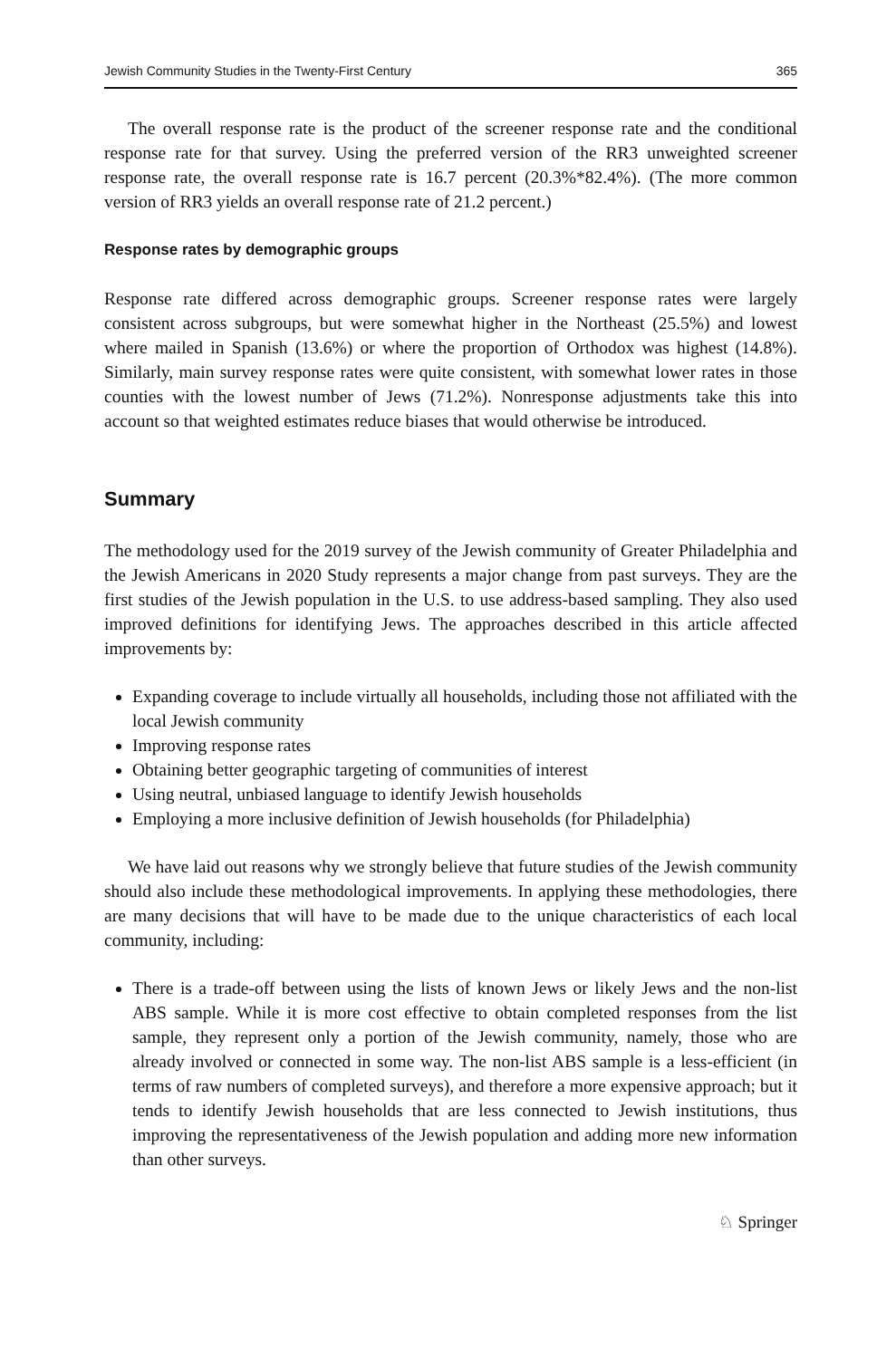Jewish Community Studies in the Twenty-First Century 365
The overall response rate is the product of the screener response rate and the conditional response rate for that survey. Using the preferred version of the RR3 unweighted screener response rate, the overall response rate is 16.7 percent (20.3%*82.4%). (The more common version of RR3 yields an overall response rate of 21.2 percent.)
Response rates by demographic groups
Response rate differed across demographic groups. Screener response rates were largely consistent across subgroups, but were somewhat higher in the Northeast (25.5%) and lowest where mailed in Spanish (13.6%) or where the proportion of Orthodox was highest (14.8%). Similarly, main survey response rates were quite consistent, with somewhat lower rates in those counties with the lowest number of Jews (71.2%). Nonresponse adjustments take this into account so that weighted estimates reduce biases that would otherwise be introduced.
Summary
The methodology used for the 2019 survey of the Jewish community of Greater Philadelphia and the Jewish Americans in 2020 Study represents a major change from past surveys. They are the first studies of the Jewish population in the U.S. to use address-based sampling. They also used improved definitions for identifying Jews. The approaches described in this article affected improvements by:
Expanding coverage to include virtually all households, including those not affiliated with the local Jewish community
Improving response rates
Obtaining better geographic targeting of communities of interest
Using neutral, unbiased language to identify Jewish households
Employing a more inclusive definition of Jewish households (for Philadelphia)
We have laid out reasons why we strongly believe that future studies of the Jewish community should also include these methodological improvements. In applying these methodologies, there are many decisions that will have to be made due to the unique characteristics of each local community, including:
There is a trade-off between using the lists of known Jews or likely Jews and the non-list ABS sample. While it is more cost effective to obtain completed responses from the list sample, they represent only a portion of the Jewish community, namely, those who are already involved or connected in some way. The non-list ABS sample is a less-efficient (in terms of raw numbers of completed surveys), and therefore a more expensive approach; but it tends to identify Jewish households that are less connected to Jewish institutions, thus improving the representativeness of the Jewish population and adding more new information than other surveys.
♘ Springer